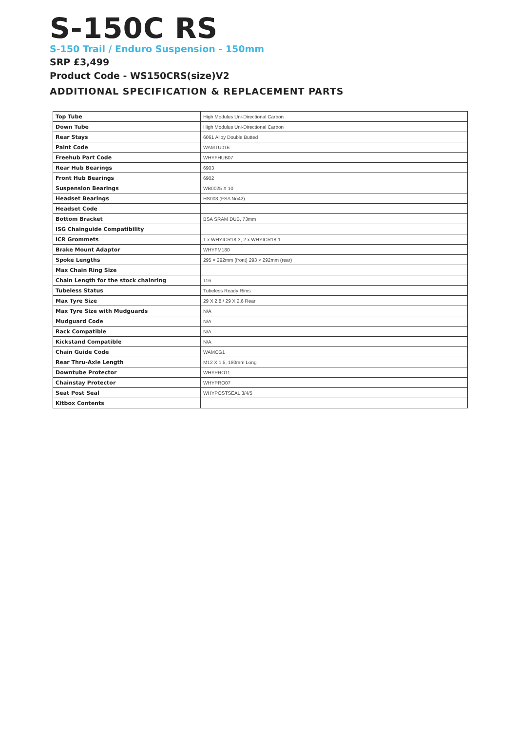S-150C RS
S-150 Trail / Enduro Suspension - 150mm
SRP £3,499
Product Code - WS150CRS(size)V2
ADDITIONAL SPECIFICATION & REPLACEMENT PARTS
| Top Tube | High Modulus Uni-Directional Carbon |
| Down Tube | High Modulus Uni-Directional Carbon |
| Rear Stays | 6061 Alloy Double Butted |
| Paint Code | WAMTU016 |
| Freehub Part Code | WHYFHUB07 |
| Rear Hub Bearings | 6903 |
| Front Hub Bearings | 6902 |
| Suspension Bearings | WB0025 X 10 |
| Headset Bearings | HS003 (FSA No42) |
| Headset Code | |
| Bottom Bracket | BSA SRAM DUB, 73mm |
| ISG Chainguide Compatibility | |
| ICR Grommets | 1 x WHYICR18-3, 2 x WHYICR18-1 |
| Brake Mount Adaptor | WHYFM180 |
| Spoke Lengths | 295 × 292mm (front) 293 × 292mm (rear) |
| Max Chain Ring Size | |
| Chain Length for the stock chainring | 116 |
| Tubeless Status | Tubeless Ready Rims |
| Max Tyre Size | 29 X 2.8 / 29 X 2.6 Rear |
| Max Tyre Size with Mudguards | N/A |
| Mudguard Code | N/A |
| Rack Compatible | N/A |
| Kickstand Compatible | N/A |
| Chain Guide Code | WAMCG1 |
| Rear Thru-Axle Length | M12 X 1.5, 180mm Long |
| Downtube Protector | WHYPRO11 |
| Chainstay Protector | WHYPRO07 |
| Seat Post Seal | WHYPOSTSEAL 3/4/5 |
| Kitbox Contents | |